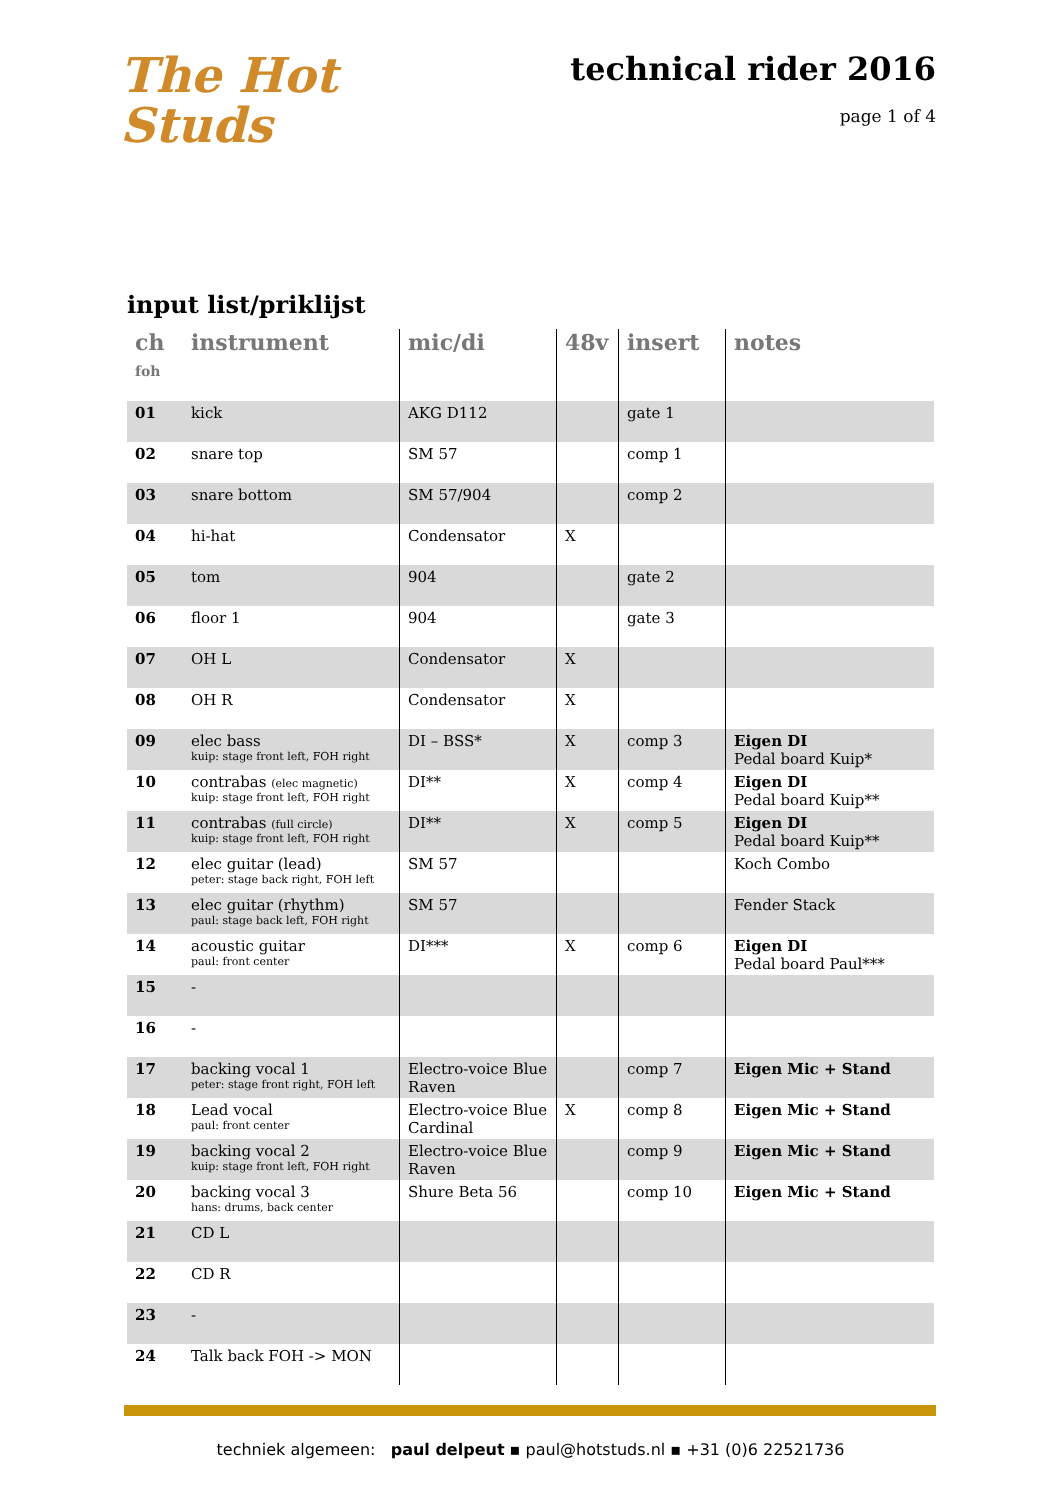The Hot
Studs
technical rider 2016
page 1 of 4
input list/priklijst
| ch foh | instrument | mic/di | 48v | insert | notes |
| --- | --- | --- | --- | --- | --- |
| 01 | kick | AKG D112 | | gate 1 | |
| 02 | snare top | SM 57 | | comp 1 | |
| 03 | snare bottom | SM 57/904 | | comp 2 | |
| 04 | hi-hat | Condensator | X | | |
| 05 | tom | 904 | | gate 2 | |
| 06 | floor 1 | 904 | | gate 3 | |
| 07 | OH L | Condensator | X | | |
| 08 | OH R | Condensator | X | | |
| 09 | elec bass kuip: stage front left, FOH right | DI – BSS* | X | comp 3 | Eigen DI Pedal board Kuip* |
| 10 | contrabas (elec magnetic) kuip: stage front left, FOH right | DI** | X | comp 4 | Eigen DI Pedal board Kuip** |
| 11 | contrabas (full circle) kuip: stage front left, FOH right | DI** | X | comp 5 | Eigen DI Pedal board Kuip** |
| 12 | elec guitar (lead) peter: stage back right, FOH left | SM 57 | | | Koch Combo |
| 13 | elec guitar (rhythm) paul: stage back left, FOH right | SM 57 | | | Fender Stack |
| 14 | acoustic guitar paul: front center | DI*** | X | comp 6 | Eigen DI Pedal board Paul*** |
| 15 | - | | | | |
| 16 | - | | | | |
| 17 | backing vocal 1 peter: stage front right, FOH left | Electro-voice Blue Raven | | comp 7 | Eigen Mic + Stand |
| 18 | Lead vocal paul: front center | Electro-voice Blue Cardinal | X | comp 8 | Eigen Mic + Stand |
| 19 | backing vocal 2 kuip: stage front left, FOH right | Electro-voice Blue Raven | | comp 9 | Eigen Mic + Stand |
| 20 | backing vocal 3 hans: drums, back center | Shure Beta 56 | | comp 10 | Eigen Mic + Stand |
| 21 | CD L | | | | |
| 22 | CD R | | | | |
| 23 | - | | | | |
| 24 | Talk back FOH -> MON | | | | |
techniek algemeen: paul delpeut ▪ paul@hotstuds.nl ▪ +31 (0)6 22521736